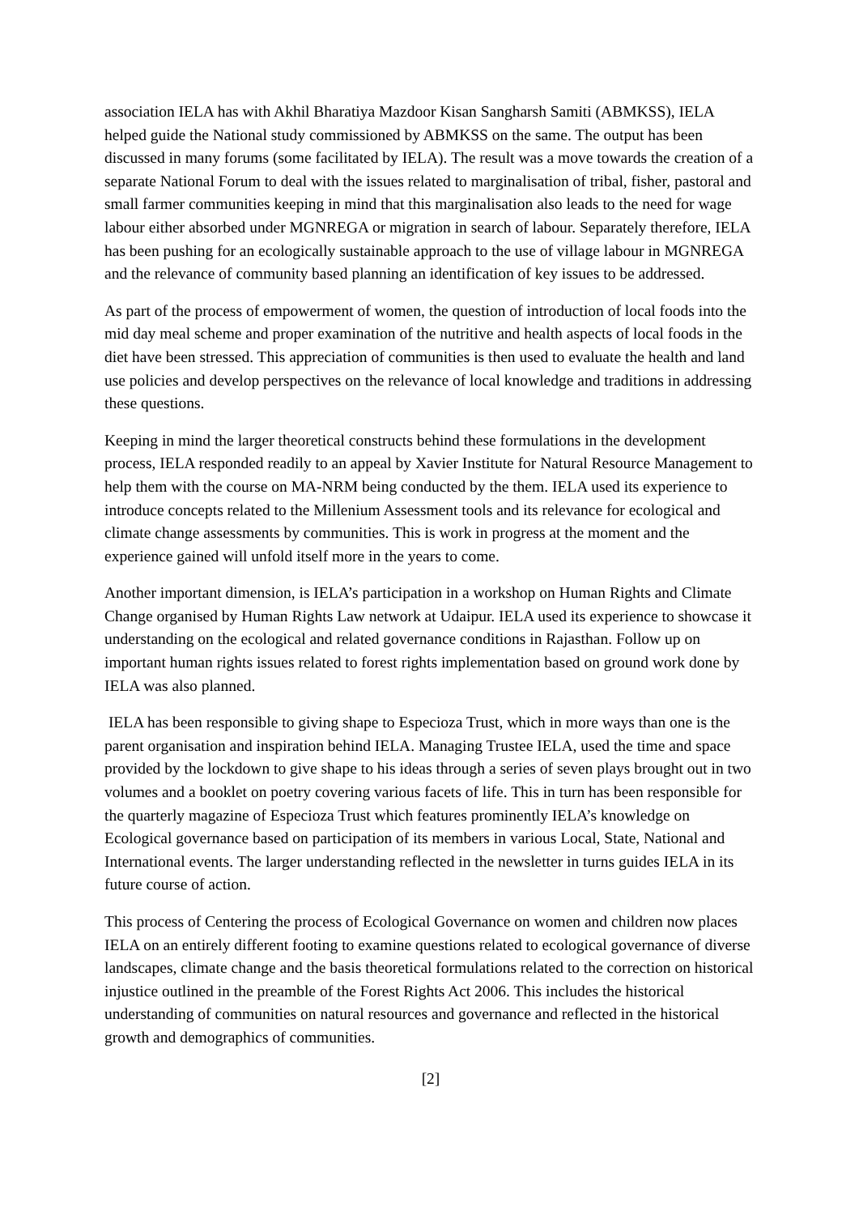association IELA has with Akhil Bharatiya Mazdoor Kisan Sangharsh Samiti (ABMKSS), IELA helped guide the National study commissioned by ABMKSS on the same. The output has been discussed in many forums (some facilitated by IELA). The result was a move towards the creation of a separate National Forum to deal with the issues related to marginalisation of tribal, fisher, pastoral and small farmer communities keeping in mind that this marginalisation also leads to the need for wage labour either absorbed under MGNREGA or migration in search of labour. Separately therefore, IELA has been pushing for an ecologically sustainable approach to the use of village labour in MGNREGA and the relevance of community based planning an identification of key issues to be addressed.
As part of the process of empowerment of women, the question of introduction of local foods into the mid day meal scheme and proper examination of the nutritive and health aspects of local foods in the diet have been stressed. This appreciation of communities is then used to evaluate the health and land use policies and develop perspectives on the relevance of local knowledge and traditions in addressing these questions.
Keeping in mind the larger theoretical constructs behind these formulations in the development process, IELA responded readily to an appeal by Xavier Institute for Natural Resource Management to help them with the course on MA-NRM being conducted by the them. IELA used its experience to introduce concepts related to the Millenium Assessment tools and its relevance for ecological and climate change assessments by communities. This is work in progress at the moment and the experience gained will unfold itself more in the years to come.
Another important dimension, is IELA’s participation in a workshop on Human Rights and Climate Change organised by Human Rights Law network at Udaipur. IELA used its experience to showcase it understanding on the ecological and related governance conditions in Rajasthan. Follow up on important human rights issues related to forest rights implementation based on ground work done by IELA was also planned.
IELA has been responsible to giving shape to Especioza Trust, which in more ways than one is the parent organisation and inspiration behind IELA. Managing Trustee IELA, used the time and space provided by the lockdown to give shape to his ideas through a series of seven plays brought out in two volumes and a booklet on poetry covering various facets of life. This in turn has been responsible for the quarterly magazine of Especioza Trust which features prominently IELA’s knowledge on Ecological governance based on participation of its members in various Local, State, National and International events. The larger understanding reflected in the newsletter in turns guides IELA in its future course of action.
This process of Centering the process of Ecological Governance on women and children now places IELA on an entirely different footing to examine questions related to ecological governance of diverse landscapes, climate change and the basis theoretical formulations related to the correction on historical injustice outlined in the preamble of the Forest Rights Act 2006. This includes the historical understanding of communities on natural resources and governance and reflected in the historical growth and demographics of communities.
[2]